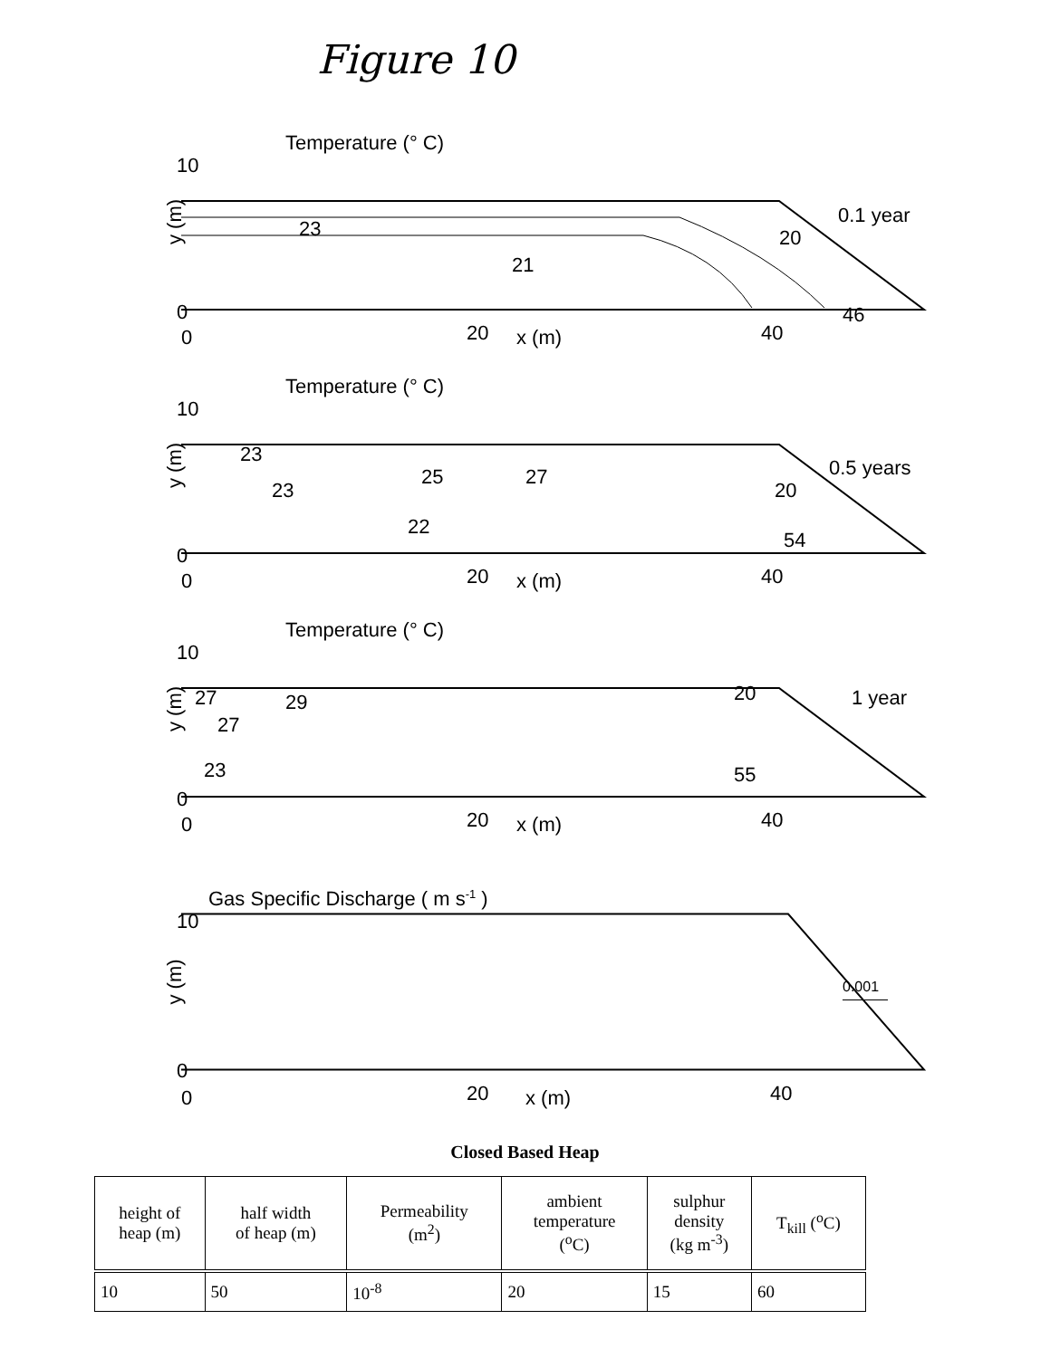Figure 10
Temperature (° C)
10
0
y (m)
23
21
20
46
0.1 year
0
20
x (m)
40
Temperature (° C)
10
0
y (m)
23
23
25
27
22
20
54
0.5 years
0
20
x (m)
40
Temperature (° C)
10
0
y (m)
27
27
29
23
20
55
1 year
0
20
x (m)
40
Gas Specific Discharge ( m s-1 )
10
0
y (m)
0.001
0
20
x (m)
40
Closed Based Heap
| height of heap (m) | half width of heap (m) | Permeability (m<sup>2</sup>) | ambient temperature (<sup>o</sup>C) | sulphur density (kg m<sup>-3</sup>) | T<sub>kill</sub> (<sup>o</sup>C) |
| --- | --- | --- | --- | --- | --- |
| 10 | 50 | 10<sup>-8</sup> | 20 | 15 | 60 |